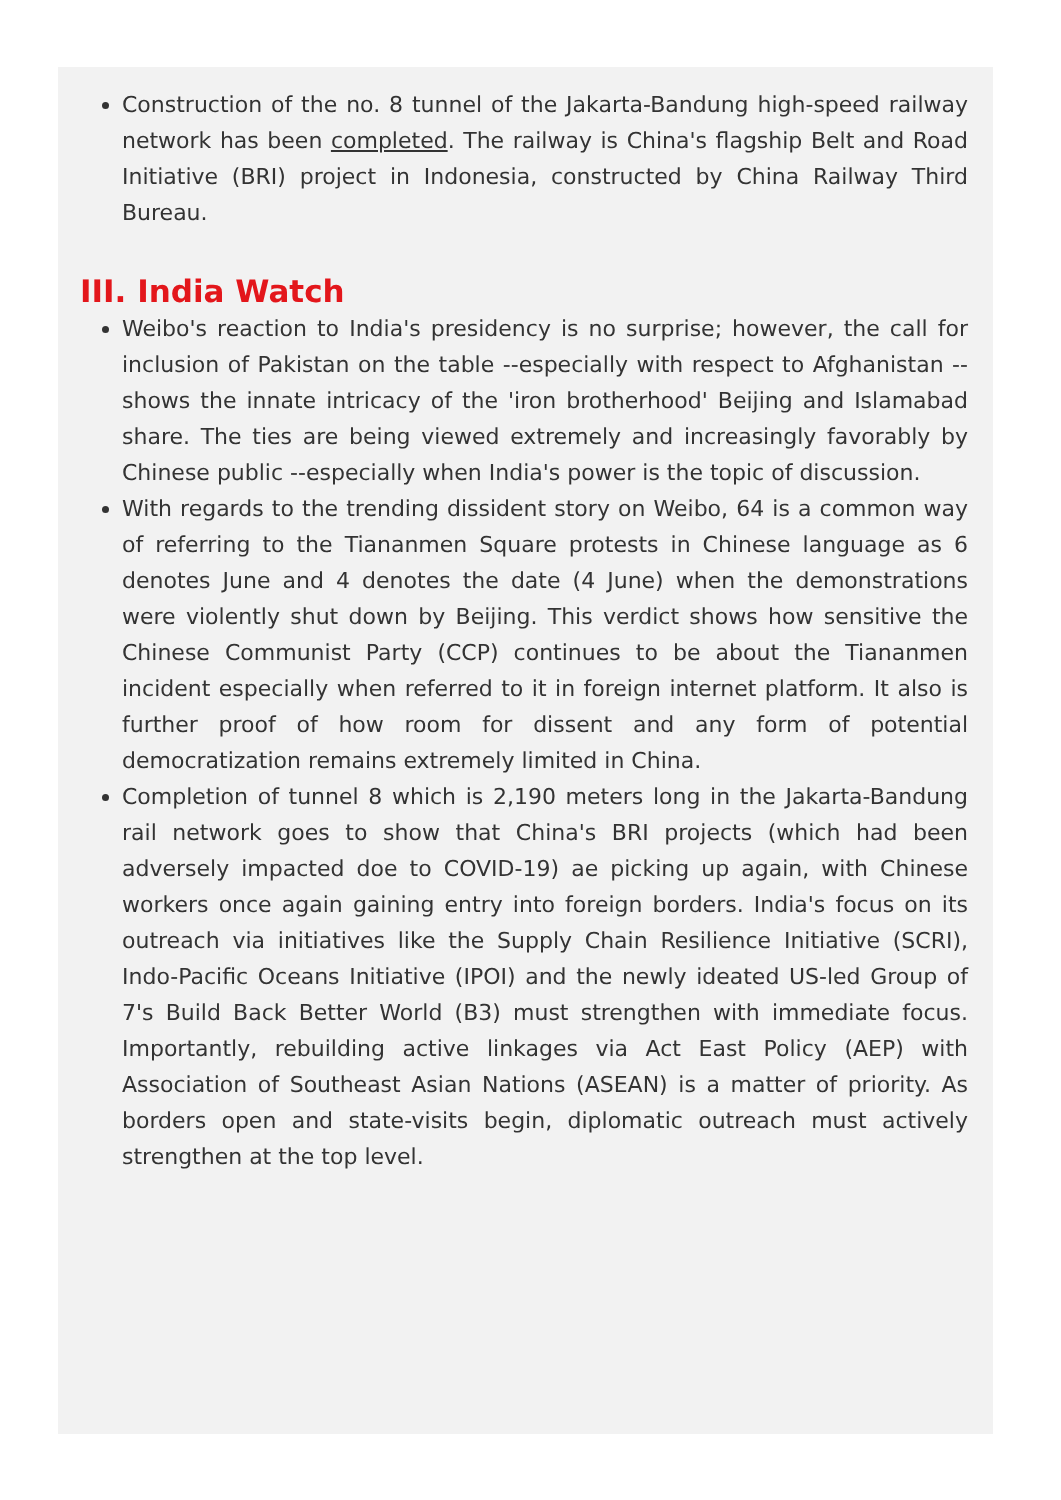Construction of the no. 8 tunnel of the Jakarta-Bandung high-speed railway network has been completed. The railway is China's flagship Belt and Road Initiative (BRI) project in Indonesia, constructed by China Railway Third Bureau.
III. India Watch
Weibo's reaction to India's presidency is no surprise; however, the call for inclusion of Pakistan on the table --especially with respect to Afghanistan --shows the innate intricacy of the 'iron brotherhood' Beijing and Islamabad share. The ties are being viewed extremely and increasingly favorably by Chinese public --especially when India's power is the topic of discussion.
With regards to the trending dissident story on Weibo, 64 is a common way of referring to the Tiananmen Square protests in Chinese language as 6 denotes June and 4 denotes the date (4 June) when the demonstrations were violently shut down by Beijing. This verdict shows how sensitive the Chinese Communist Party (CCP) continues to be about the Tiananmen incident especially when referred to it in foreign internet platform. It also is further proof of how room for dissent and any form of potential democratization remains extremely limited in China.
Completion of tunnel 8 which is 2,190 meters long in the Jakarta-Bandung rail network goes to show that China's BRI projects (which had been adversely impacted doe to COVID-19) ae picking up again, with Chinese workers once again gaining entry into foreign borders. India's focus on its outreach via initiatives like the Supply Chain Resilience Initiative (SCRI), Indo-Pacific Oceans Initiative (IPOI) and the newly ideated US-led Group of 7's Build Back Better World (B3) must strengthen with immediate focus. Importantly, rebuilding active linkages via Act East Policy (AEP) with Association of Southeast Asian Nations (ASEAN) is a matter of priority. As borders open and state-visits begin, diplomatic outreach must actively strengthen at the top level.